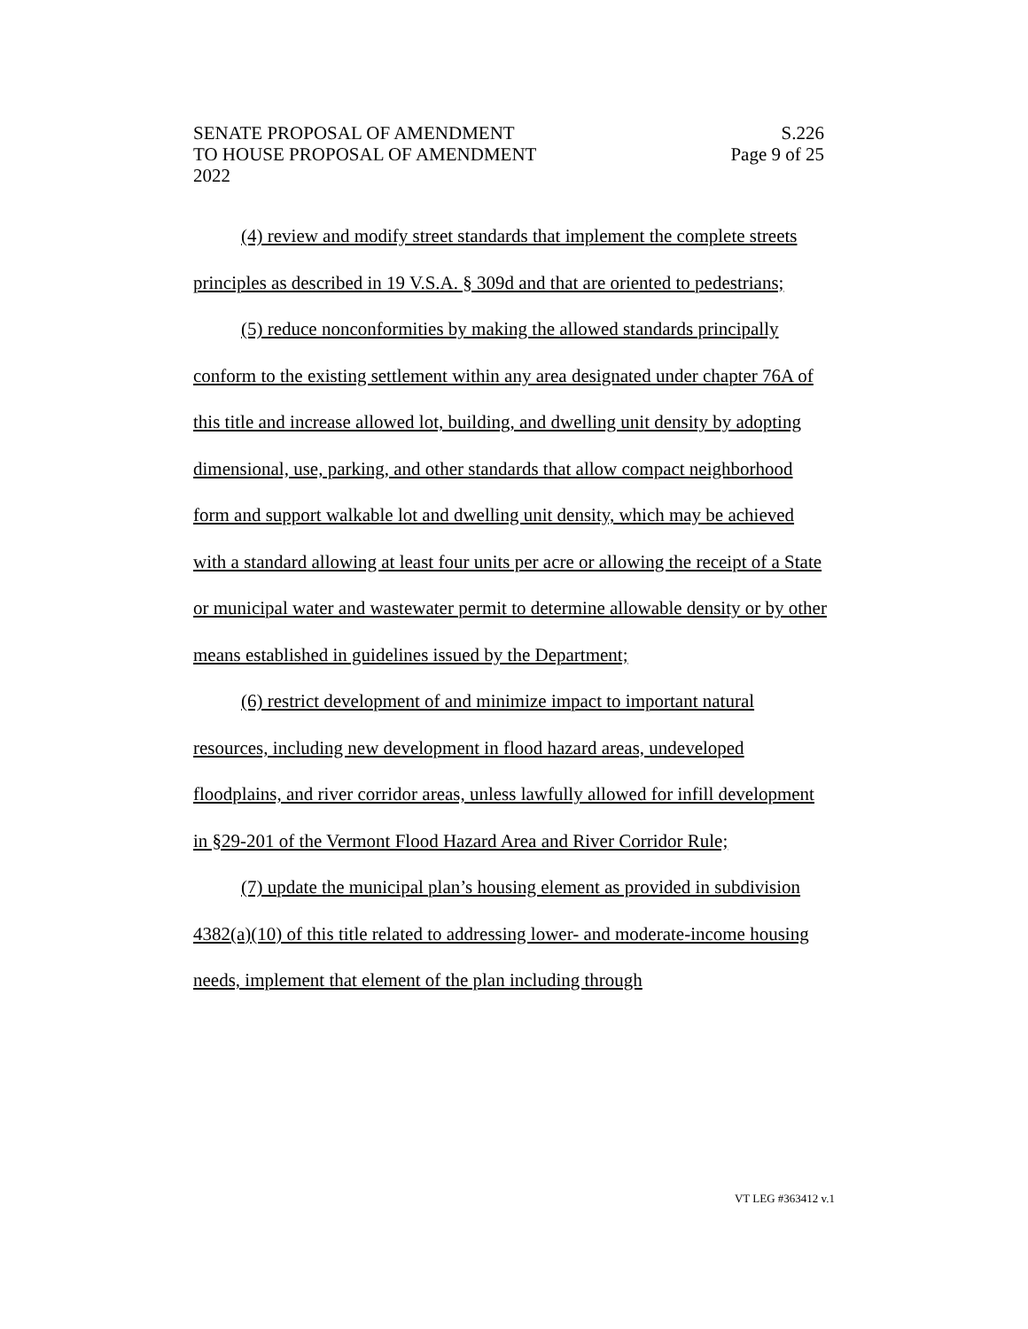SENATE PROPOSAL OF AMENDMENT S.226
TO HOUSE PROPOSAL OF AMENDMENT Page 9 of 25
2022
(4) review and modify street standards that implement the complete streets principles as described in 19 V.S.A. § 309d and that are oriented to pedestrians;
(5) reduce nonconformities by making the allowed standards principally conform to the existing settlement within any area designated under chapter 76A of this title and increase allowed lot, building, and dwelling unit density by adopting dimensional, use, parking, and other standards that allow compact neighborhood form and support walkable lot and dwelling unit density, which may be achieved with a standard allowing at least four units per acre or allowing the receipt of a State or municipal water and wastewater permit to determine allowable density or by other means established in guidelines issued by the Department;
(6) restrict development of and minimize impact to important natural resources, including new development in flood hazard areas, undeveloped floodplains, and river corridor areas, unless lawfully allowed for infill development in §29-201 of the Vermont Flood Hazard Area and River Corridor Rule;
(7) update the municipal plan’s housing element as provided in subdivision 4382(a)(10) of this title related to addressing lower- and moderate-income housing needs, implement that element of the plan including through
VT LEG #363412 v.1